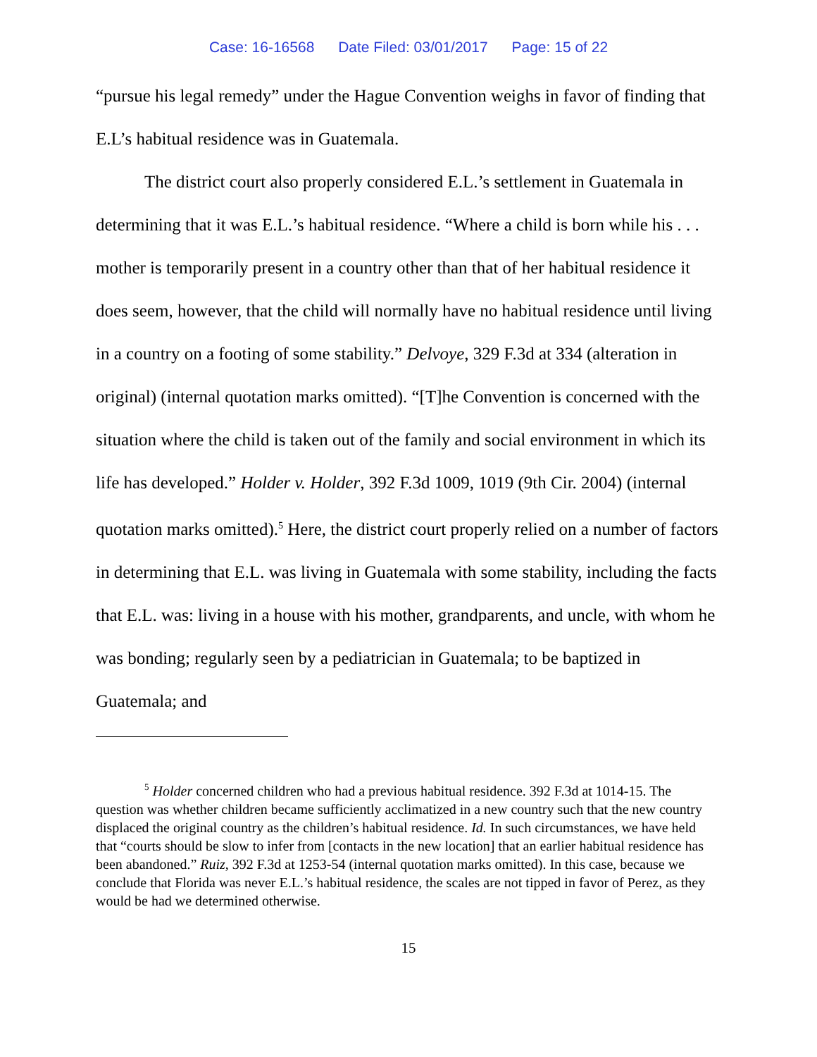Case: 16-16568 Date Filed: 03/01/2017 Page: 15 of 22
“pursue his legal remedy” under the Hague Convention weighs in favor of finding that E.L’s habitual residence was in Guatemala.
The district court also properly considered E.L.’s settlement in Guatemala in determining that it was E.L.’s habitual residence. “Where a child is born while his . . . mother is temporarily present in a country other than that of her habitual residence it does seem, however, that the child will normally have no habitual residence until living in a country on a footing of some stability.” Delvoye, 329 F.3d at 334 (alteration in original) (internal quotation marks omitted). “[T]he Convention is concerned with the situation where the child is taken out of the family and social environment in which its life has developed.” Holder v. Holder, 392 F.3d 1009, 1019 (9th Cir. 2004) (internal quotation marks omitted).<sup>5</sup> Here, the district court properly relied on a number of factors in determining that E.L. was living in Guatemala with some stability, including the facts that E.L. was: living in a house with his mother, grandparents, and uncle, with whom he was bonding; regularly seen by a pediatrician in Guatemala; to be baptized in Guatemala; and
<sup>5</sup> Holder concerned children who had a previous habitual residence. 392 F.3d at 1014-15. The question was whether children became sufficiently acclimatized in a new country such that the new country displaced the original country as the children’s habitual residence. Id. In such circumstances, we have held that “courts should be slow to infer from [contacts in the new location] that an earlier habitual residence has been abandoned.” Ruiz, 392 F.3d at 1253-54 (internal quotation marks omitted). In this case, because we conclude that Florida was never E.L.’s habitual residence, the scales are not tipped in favor of Perez, as they would be had we determined otherwise.
15